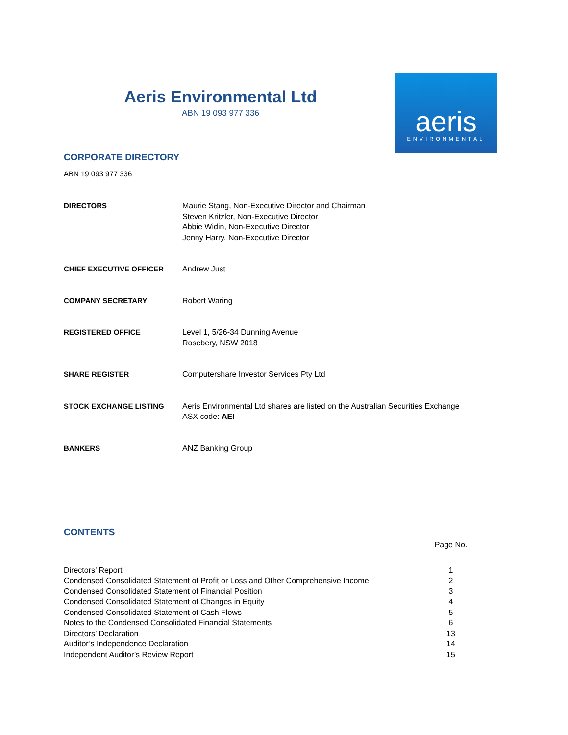Aeris Environmental Ltd
ABN 19 093 977 336
aeris
ENVIRONMENTAL
CORPORATE DIRECTORY
ABN 19 093 977 336
| DIRECTORS | Maurie Stang, Non-Executive Director and Chairman Steven Kritzler, Non-Executive Director Abbie Widin, Non-Executive Director Jenny Harry, Non-Executive Director |
| CHIEF EXECUTIVE OFFICER | Andrew Just |
| COMPANY SECRETARY | Robert Waring |
| REGISTERED OFFICE | Level 1, 5/26-34 Dunning Avenue Rosebery, NSW 2018 |
| SHARE REGISTER | Computershare Investor Services Pty Ltd |
| STOCK EXCHANGE LISTING | Aeris Environmental Ltd shares are listed on the Australian Securities Exchange ASX code: AEI |
| BANKERS | ANZ Banking Group |
CONTENTS
| | Page No. |
| Directors’ Report | 1 |
| Condensed Consolidated Statement of Profit or Loss and Other Comprehensive Income | 2 |
| Condensed Consolidated Statement of Financial Position | 3 |
| Condensed Consolidated Statement of Changes in Equity | 4 |
| Condensed Consolidated Statement of Cash Flows | 5 |
| Notes to the Condensed Consolidated Financial Statements | 6 |
| Directors’ Declaration | 13 |
| Auditor’s Independence Declaration | 14 |
| Independent Auditor’s Review Report | 15 |